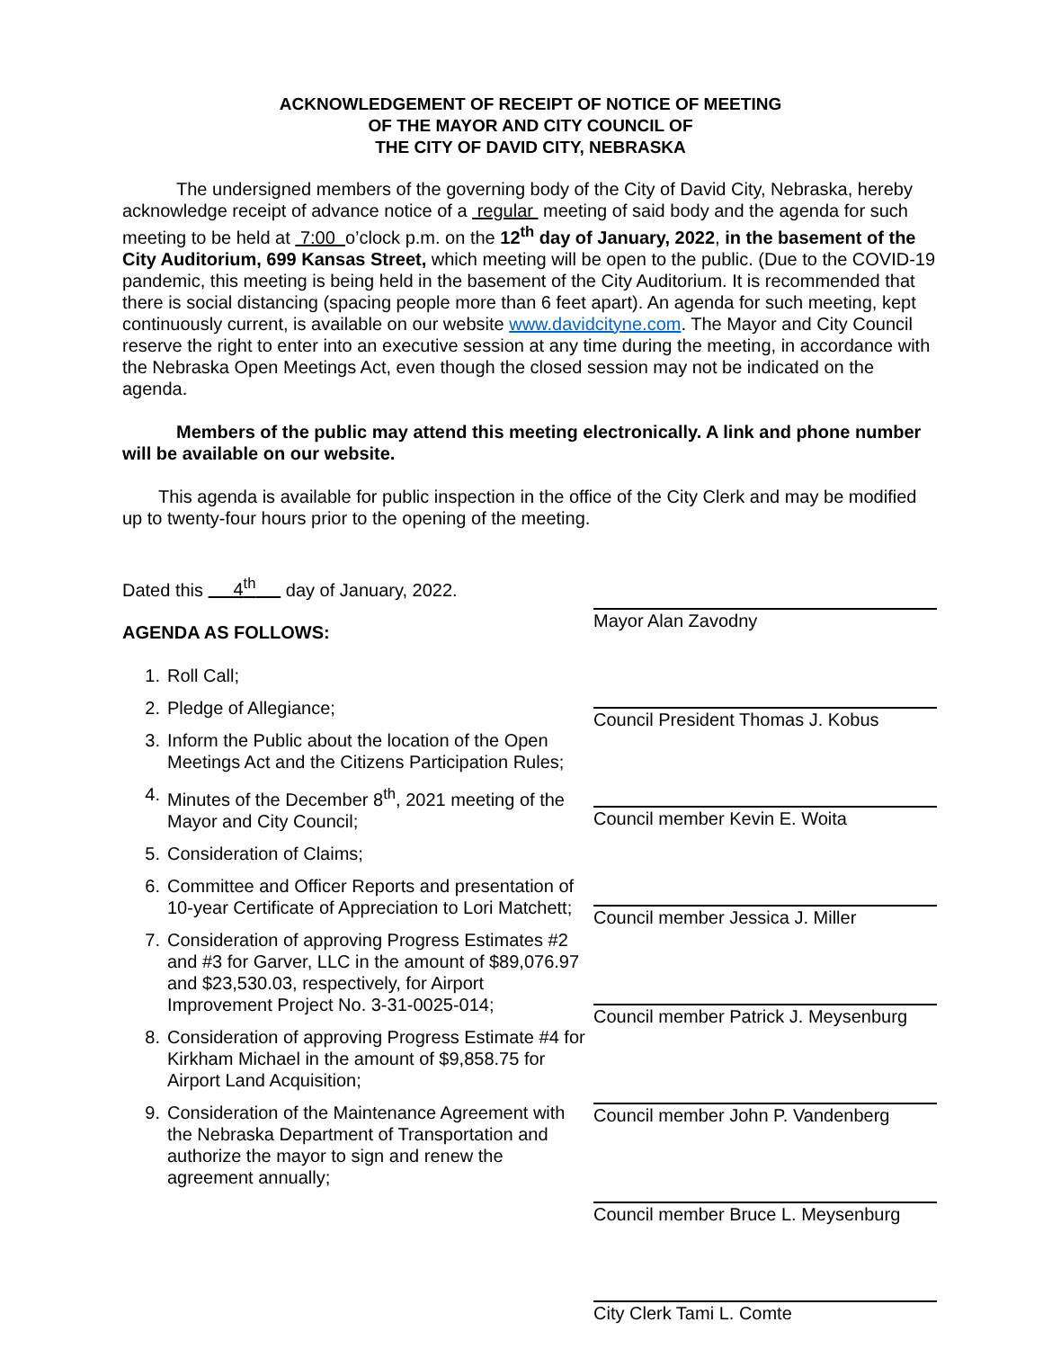ACKNOWLEDGEMENT OF RECEIPT OF NOTICE OF MEETING
OF THE MAYOR AND CITY COUNCIL OF
THE CITY OF DAVID CITY, NEBRASKA
   The undersigned members of the governing body of the City of David City, Nebraska, hereby acknowledge receipt of advance notice of a regular meeting of said body and the agenda for such meeting to be held at 7:00 o’clock p.m. on the 12<sup>th</sup> day of January, 2022, in the basement of the City Auditorium, 699 Kansas Street, which meeting will be open to the public. (Due to the COVID-19 pandemic, this meeting is being held in the basement of the City Auditorium. It is recommended that there is social distancing (spacing people more than 6 feet apart). An agenda for such meeting, kept continuously current, is available on our website www.davidcityne.com. The Mayor and City Council reserve the right to enter into an executive session at any time during the meeting, in accordance with the Nebraska Open Meetings Act, even though the closed session may not be indicated on the agenda.
   Members of the public may attend this meeting electronically. A link and phone number will be available on our website.
  This agenda is available for public inspection in the office of the City Clerk and may be modified up to twenty-four hours prior to the opening of the meeting.
Dated this 4<sup>th</sup> day of January, 2022.
AGENDA AS FOLLOWS:
1. Roll Call;
2. Pledge of Allegiance;
3. Inform the Public about the location of the Open Meetings Act and the Citizens Participation Rules;
4. Minutes of the December 8<sup>th</sup>, 2021 meeting of the Mayor and City Council;
5. Consideration of Claims;
6. Committee and Officer Reports and presentation of 10-year Certificate of Appreciation to Lori Matchett;
7. Consideration of approving Progress Estimates #2 and #3 for Garver, LLC in the amount of $89,076.97 and $23,530.03, respectively, for Airport Improvement Project No. 3-31-0025-014;
8. Consideration of approving Progress Estimate #4 for Kirkham Michael in the amount of $9,858.75 for Airport Land Acquisition;
9. Consideration of the Maintenance Agreement with the Nebraska Department of Transportation and authorize the mayor to sign and renew the agreement annually;
Mayor Alan Zavodny
Council President Thomas J. Kobus
Council member Kevin E. Woita
Council member Jessica J. Miller
Council member Patrick J. Meysenburg
Council member John P. Vandenberg
Council member Bruce L. Meysenburg
City Clerk Tami L. Comte